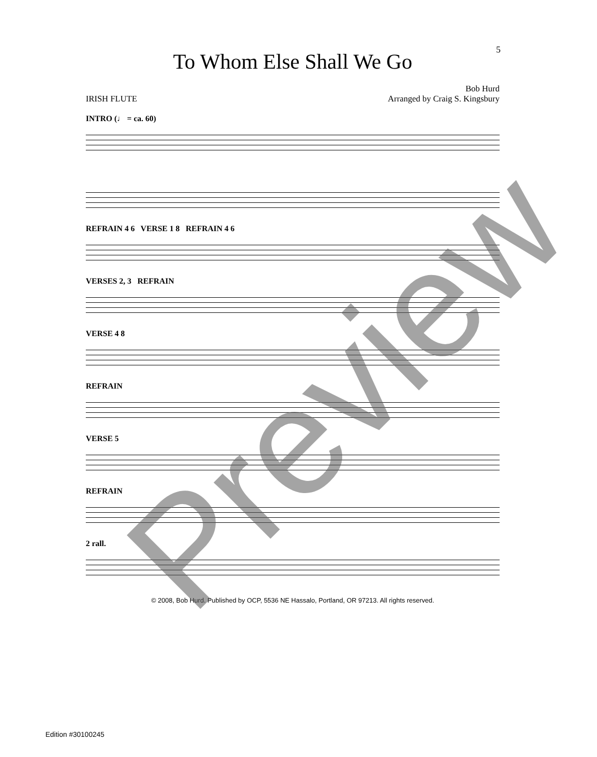5
To Whom Else Shall We Go
IRISH FLUTE Bob Hurd
Arranged by Craig S. Kingsbury
INTRO (♩ = ca. 60)
REFRAIN 4 6 VERSE 1 8 REFRAIN 4 6
VERSES 2, 3 REFRAIN
VERSE 4 8
REFRAIN
VERSE 5
REFRAIN
2 rall.
© 2008, Bob Hurd. Published by OCP, 5536 NE Hassalo, Portland, OR 97213. All rights reserved.
Edition #30100245
Preview